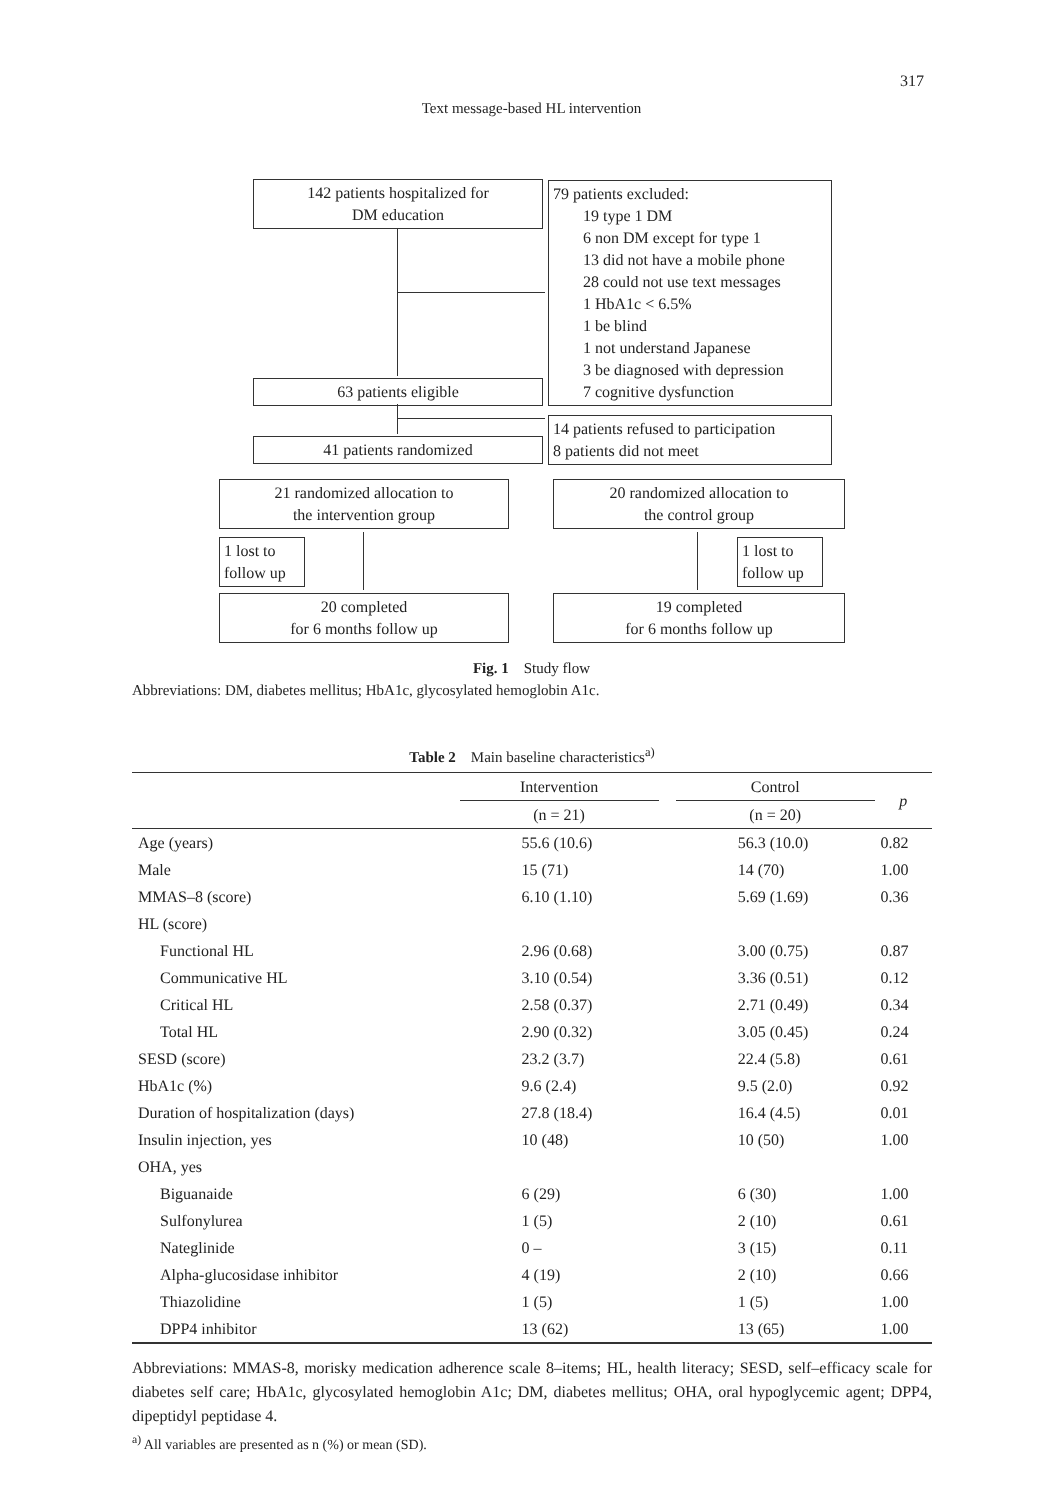317
Text message-based HL intervention
142 patients hospitalized for
DM education
79 patients excluded:
19 type 1 DM
6 non DM except for type 1
13 did not have a mobile phone
28 could not use text messages
1 HbA1c < 6.5%
1 be blind
1 not understand Japanese
3 be diagnosed with depression
7 cognitive dysfunction
63 patients eligible
14 patients refused to participation
8 patients did not meet
41 patients randomized
21 randomized allocation to
the intervention group
20 randomized allocation to
the control group
1 lost to
follow up
1 lost to
follow up
20 completed
for 6 months follow up
19 completed
for 6 months follow up
Fig. 1 Study flow
Abbreviations: DM, diabetes mellitus; HbA1c, glycosylated hemoglobin A1c.
Table 2 Main baseline characteristics<sup>a)</sup>
| | Intervention | | Control | p |
| --- | --- | --- | --- | --- |
| | (n = 21) | | (n = 20) | |
| Age (years) | 55.6 (10.6) | | 56.3 (10.0) | 0.82 |
| Male | 15 (71) | | 14 (70) | 1.00 |
| MMAS–8 (score) | 6.10 (1.10) | | 5.69 (1.69) | 0.36 |
| HL (score) | | | | |
| Functional HL | 2.96 (0.68) | | 3.00 (0.75) | 0.87 |
| Communicative HL | 3.10 (0.54) | | 3.36 (0.51) | 0.12 |
| Critical HL | 2.58 (0.37) | | 2.71 (0.49) | 0.34 |
| Total HL | 2.90 (0.32) | | 3.05 (0.45) | 0.24 |
| SESD (score) | 23.2 (3.7) | | 22.4 (5.8) | 0.61 |
| HbA1c (%) | 9.6 (2.4) | | 9.5 (2.0) | 0.92 |
| Duration of hospitalization (days) | 27.8 (18.4) | | 16.4 (4.5) | 0.01 |
| Insulin injection, yes | 10 (48) | | 10 (50) | 1.00 |
| OHA, yes | | | | |
| Biguanaide | 6 (29) | | 6 (30) | 1.00 |
| Sulfonylurea | 1 (5) | | 2 (10) | 0.61 |
| Nateglinide | 0 – | | 3 (15) | 0.11 |
| Alpha-glucosidase inhibitor | 4 (19) | | 2 (10) | 0.66 |
| Thiazolidine | 1 (5) | | 1 (5) | 1.00 |
| DPP4 inhibitor | 13 (62) | | 13 (65) | 1.00 |
Abbreviations: MMAS-8, morisky medication adherence scale 8–items; HL, health literacy; SESD, self–efficacy scale for diabetes self care; HbA1c, glycosylated hemoglobin A1c; DM, diabetes mellitus; OHA, oral hypoglycemic agent; DPP4, dipeptidyl peptidase 4.
<sup>a)</sup> All variables are presented as n (%) or mean (SD).